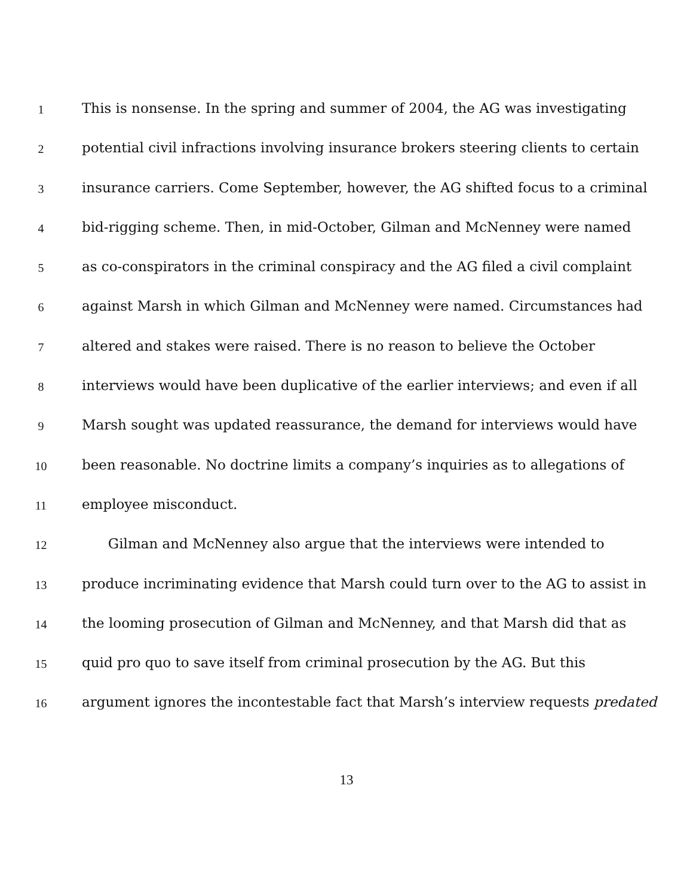1 This is nonsense. In the spring and summer of 2004, the AG was investigating
2 potential civil infractions involving insurance brokers steering clients to certain
3 insurance carriers. Come September, however, the AG shifted focus to a criminal
4 bid-rigging scheme. Then, in mid-October, Gilman and McNenney were named
5 as co-conspirators in the criminal conspiracy and the AG filed a civil complaint
6 against Marsh in which Gilman and McNenney were named. Circumstances had
7 altered and stakes were raised. There is no reason to believe the October
8 interviews would have been duplicative of the earlier interviews; and even if all
9 Marsh sought was updated reassurance, the demand for interviews would have
10 been reasonable. No doctrine limits a company’s inquiries as to allegations of
11 employee misconduct.
12 Gilman and McNenney also argue that the interviews were intended to
13 produce incriminating evidence that Marsh could turn over to the AG to assist in
14 the looming prosecution of Gilman and McNenney, and that Marsh did that as
15 quid pro quo to save itself from criminal prosecution by the AG. But this
16 argument ignores the incontestable fact that Marsh’s interview requests predated
13